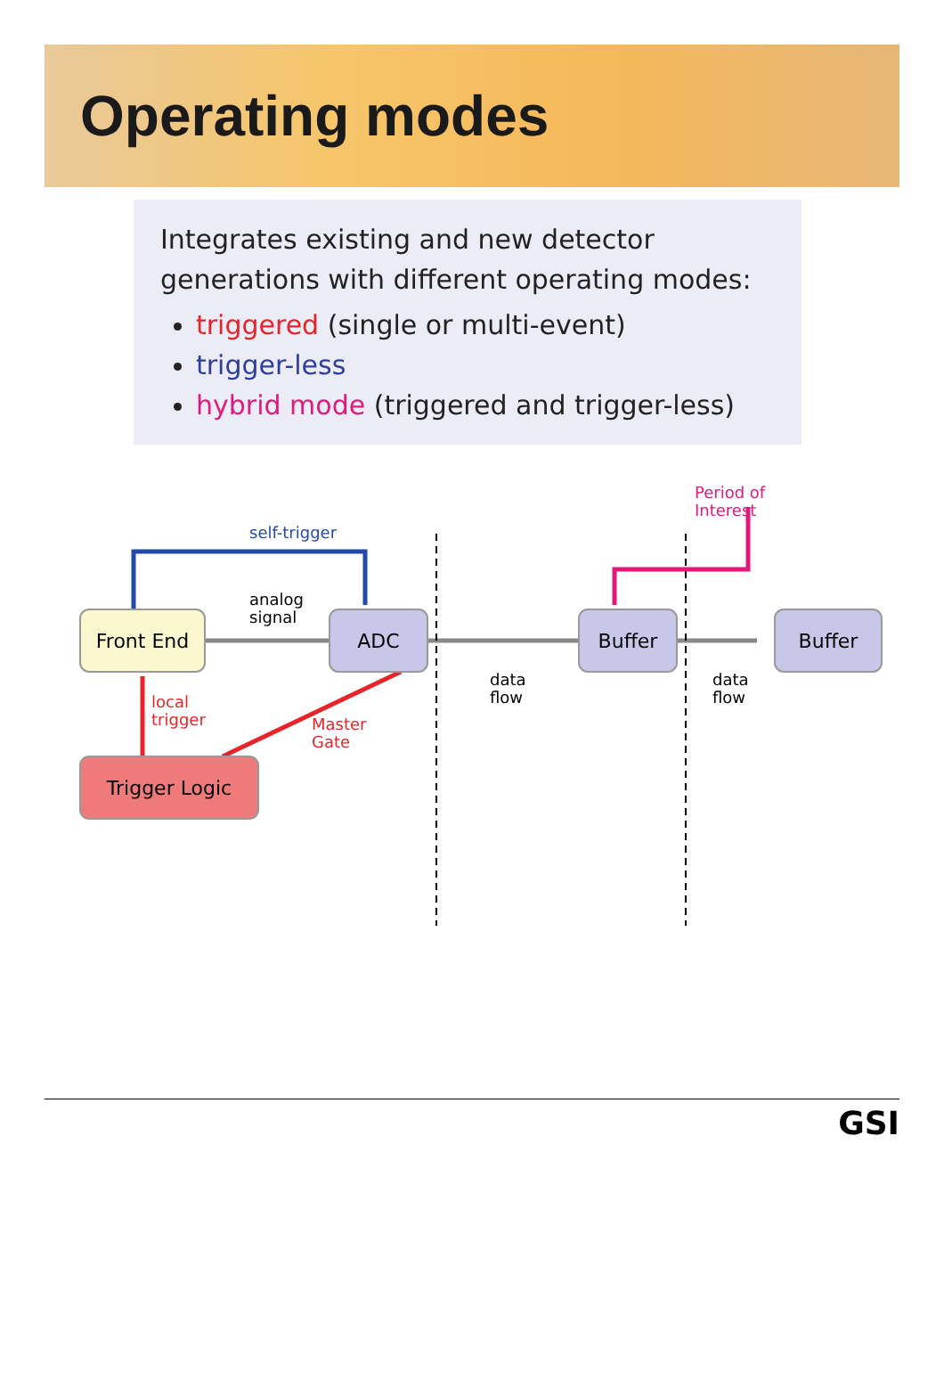Operating modes
Integrates existing and new detector generations with different operating modes:
triggered (single or multi-event)
trigger-less
hybrid mode (triggered and trigger-less)
Front End
ADC
Buffer
Buffer
Trigger Logic
self-trigger
analog
signal
data
flow
data
flow
Period of
Interest
local
trigger
Master
Gate
GSI